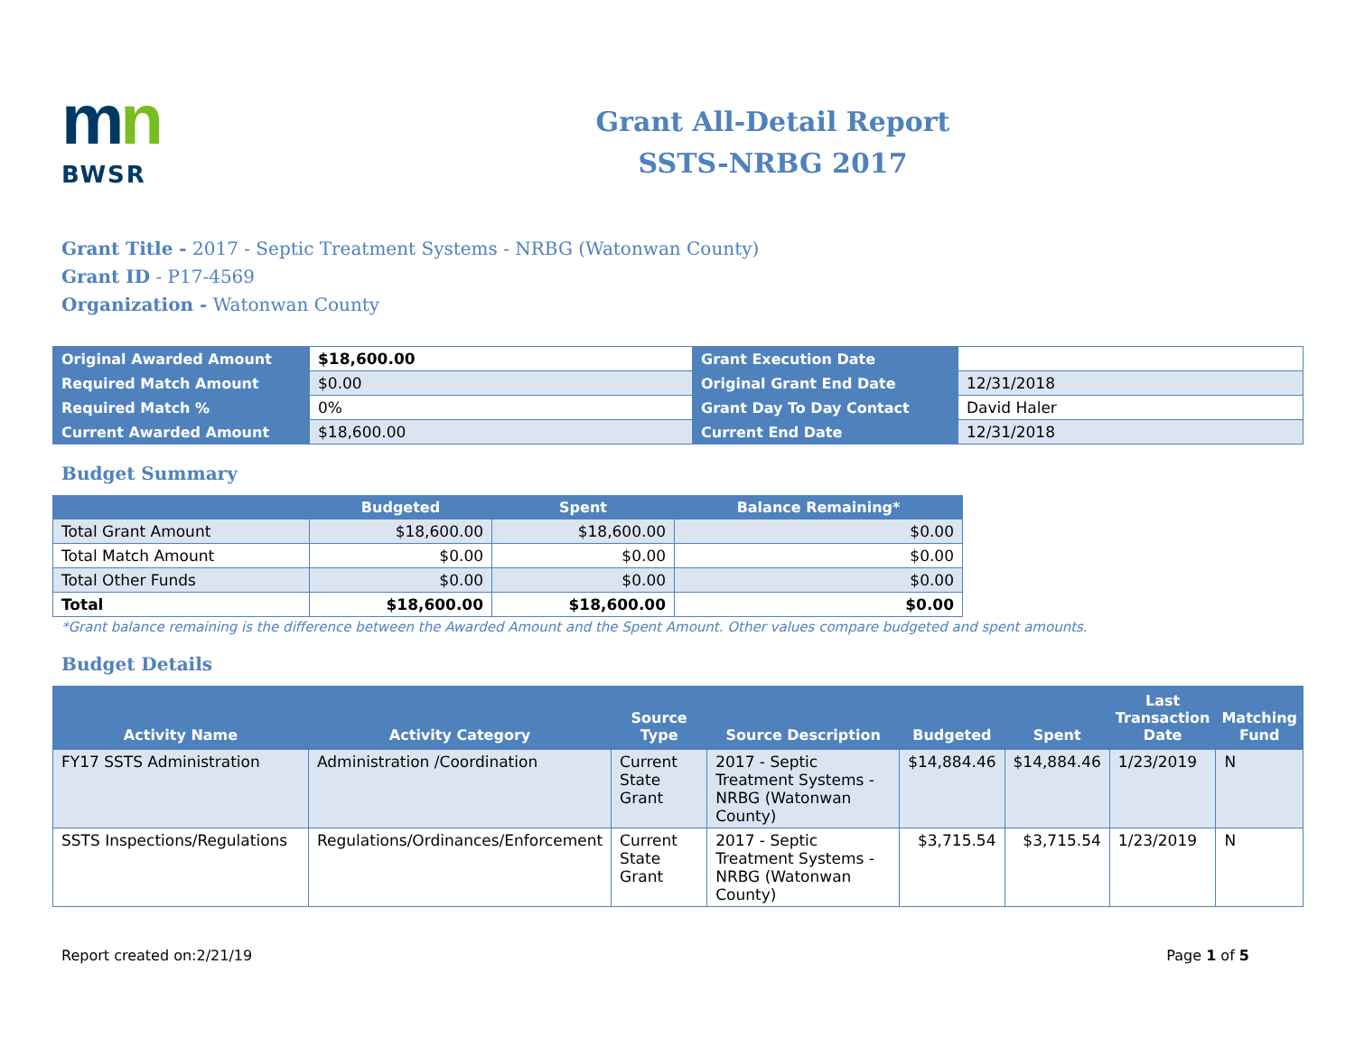mn
BWSR
Grant All-Detail Report
SSTS-NRBG 2017
Grant Title - 2017 - Septic Treatment Systems - NRBG (Watonwan County)
Grant ID - P17-4569
Organization - Watonwan County
| Original Awarded Amount | $18,600.00 | Grant Execution Date | |
| Required Match Amount | $0.00 | Original Grant End Date | 12/31/2018 |
| Required Match % | 0% | Grant Day To Day Contact | David Haler |
| Current Awarded Amount | $18,600.00 | Current End Date | 12/31/2018 |
Budget Summary
| | Budgeted | Spent | Balance Remaining* |
| --- | --- | --- | --- |
| Total Grant Amount | $18,600.00 | $18,600.00 | $0.00 |
| Total Match Amount | $0.00 | $0.00 | $0.00 |
| Total Other Funds | $0.00 | $0.00 | $0.00 |
| Total | $18,600.00 | $18,600.00 | $0.00 |
*Grant balance remaining is the difference between the Awarded Amount and the Spent Amount. Other values compare budgeted and spent amounts.
Budget Details
| Activity Name | Activity Category | Source Type | Source Description | Budgeted | Spent | Last Transaction Date | Matching Fund |
| --- | --- | --- | --- | --- | --- | --- | --- |
| FY17 SSTS Administration | Administration /Coordination | Current State Grant | 2017 - Septic Treatment Systems - NRBG (Watonwan County) | $14,884.46 | $14,884.46 | 1/23/2019 | N |
| SSTS Inspections/Regulations | Regulations/Ordinances/Enforcement | Current State Grant | 2017 - Septic Treatment Systems - NRBG (Watonwan County) | $3,715.54 | $3,715.54 | 1/23/2019 | N |
Report created on:2/21/19 Page 1 of 5